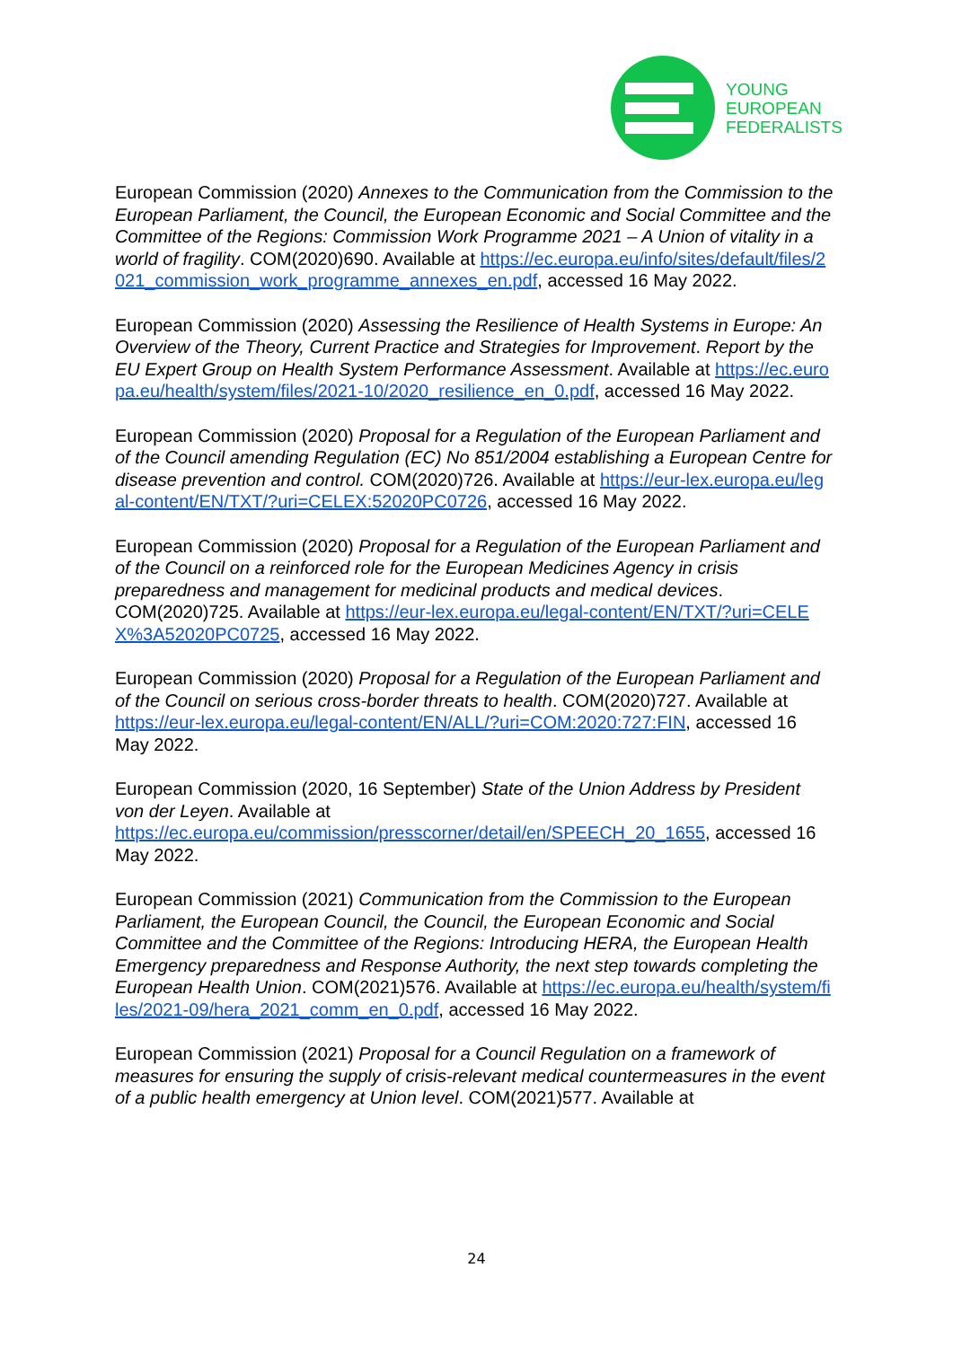YOUNG
EUROPEAN
FEDERALISTS
European Commission (2020) Annexes to the Communication from the Commission to the European Parliament, the Council, the European Economic and Social Committee and the Committee of the Regions: Commission Work Programme 2021 – A Union of vitality in a world of fragility. COM(2020)690. Available at https://ec.europa.eu/info/sites/default/files/2021_commission_work_programme_annexes_en.pdf, accessed 16 May 2022.
European Commission (2020) Assessing the Resilience of Health Systems in Europe: An Overview of the Theory, Current Practice and Strategies for Improvement. Report by the EU Expert Group on Health System Performance Assessment. Available at https://ec.europa.eu/health/system/files/2021-10/2020_resilience_en_0.pdf, accessed 16 May 2022.
European Commission (2020) Proposal for a Regulation of the European Parliament and of the Council amending Regulation (EC) No 851/2004 establishing a European Centre for disease prevention and control. COM(2020)726. Available at https://eur-lex.europa.eu/legal-content/EN/TXT/?uri=CELEX:52020PC0726, accessed 16 May 2022.
European Commission (2020) Proposal for a Regulation of the European Parliament and of the Council on a reinforced role for the European Medicines Agency in crisis preparedness and management for medicinal products and medical devices. COM(2020)725. Available at https://eur-lex.europa.eu/legal-content/EN/TXT/?uri=CELEX%3A52020PC0725, accessed 16 May 2022.
European Commission (2020) Proposal for a Regulation of the European Parliament and of the Council on serious cross-border threats to health. COM(2020)727. Available at
https://eur-lex.europa.eu/legal-content/EN/ALL/?uri=COM:2020:727:FIN, accessed 16 May 2022.
European Commission (2020, 16 September) State of the Union Address by President von der Leyen. Available at
https://ec.europa.eu/commission/presscorner/detail/en/SPEECH_20_1655, accessed 16 May 2022.
European Commission (2021) Communication from the Commission to the European Parliament, the European Council, the Council, the European Economic and Social Committee and the Committee of the Regions: Introducing HERA, the European Health Emergency preparedness and Response Authority, the next step towards completing the European Health Union. COM(2021)576. Available at https://ec.europa.eu/health/system/files/2021-09/hera_2021_comm_en_0.pdf, accessed 16 May 2022.
European Commission (2021) Proposal for a Council Regulation on a framework of measures for ensuring the supply of crisis-relevant medical countermeasures in the event of a public health emergency at Union level. COM(2021)577. Available at
24